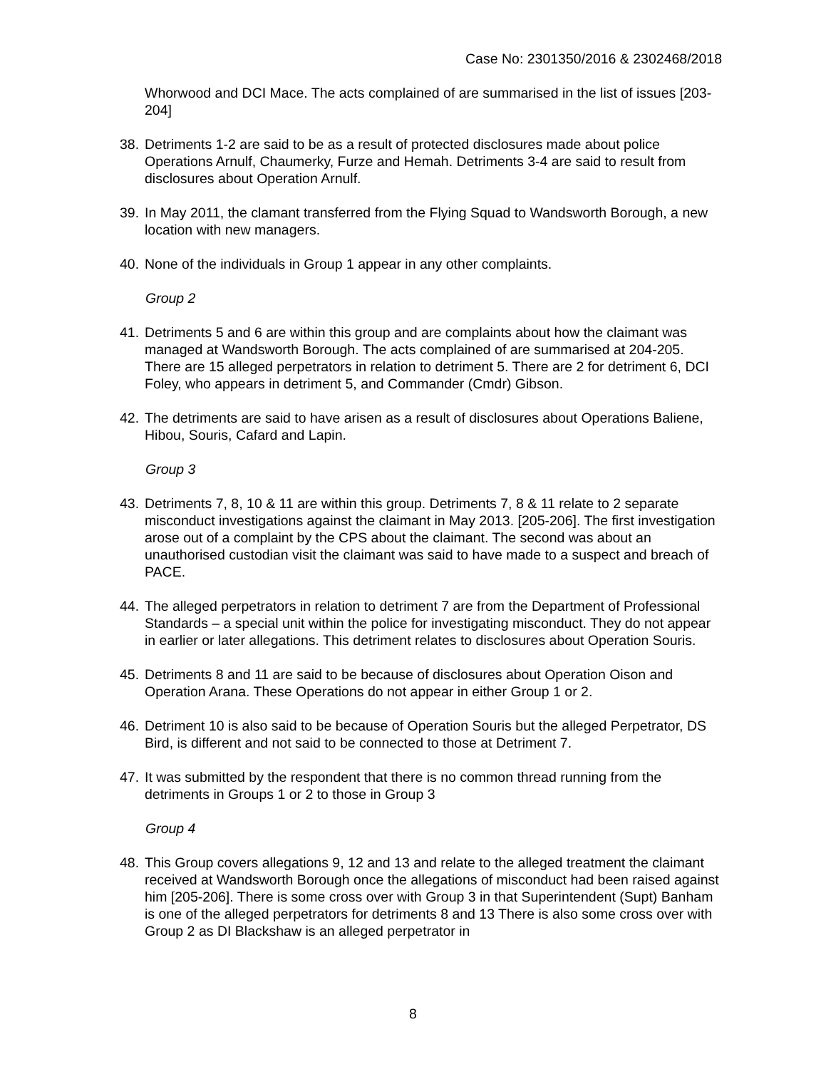Case No: 2301350/2016 & 2302468/2018
Whorwood and DCI Mace. The acts complained of are summarised in the list of issues [203-204]
38. Detriments 1-2 are said to be as a result of protected disclosures made about police Operations Arnulf, Chaumerky, Furze and Hemah. Detriments 3-4 are said to result from disclosures about Operation Arnulf.
39. In May 2011, the clamant transferred from the Flying Squad to Wandsworth Borough, a new location with new managers.
40. None of the individuals in Group 1 appear in any other complaints.
Group 2
41. Detriments 5 and 6 are within this group and are complaints about how the claimant was managed at Wandsworth Borough. The acts complained of are summarised at 204-205. There are 15 alleged perpetrators in relation to detriment 5. There are 2 for detriment 6, DCI Foley, who appears in detriment 5, and Commander (Cmdr) Gibson.
42. The detriments are said to have arisen as a result of disclosures about Operations Baliene, Hibou, Souris, Cafard and Lapin.
Group 3
43. Detriments 7, 8, 10 & 11 are within this group. Detriments 7, 8 & 11 relate to 2 separate misconduct investigations against the claimant in May 2013. [205-206]. The first investigation arose out of a complaint by the CPS about the claimant. The second was about an unauthorised custodian visit the claimant was said to have made to a suspect and breach of PACE.
44. The alleged perpetrators in relation to detriment 7 are from the Department of Professional Standards – a special unit within the police for investigating misconduct. They do not appear in earlier or later allegations. This detriment relates to disclosures about Operation Souris.
45. Detriments 8 and 11 are said to be because of disclosures about Operation Oison and Operation Arana. These Operations do not appear in either Group 1 or 2.
46. Detriment 10 is also said to be because of Operation Souris but the alleged Perpetrator, DS Bird, is different and not said to be connected to those at Detriment 7.
47. It was submitted by the respondent that there is no common thread running from the detriments in Groups 1 or 2 to those in Group 3
Group 4
48. This Group covers allegations 9, 12 and 13 and relate to the alleged treatment the claimant received at Wandsworth Borough once the allegations of misconduct had been raised against him [205-206]. There is some cross over with Group 3 in that Superintendent (Supt) Banham is one of the alleged perpetrators for detriments 8 and 13 There is also some cross over with Group 2 as DI Blackshaw is an alleged perpetrator in
8